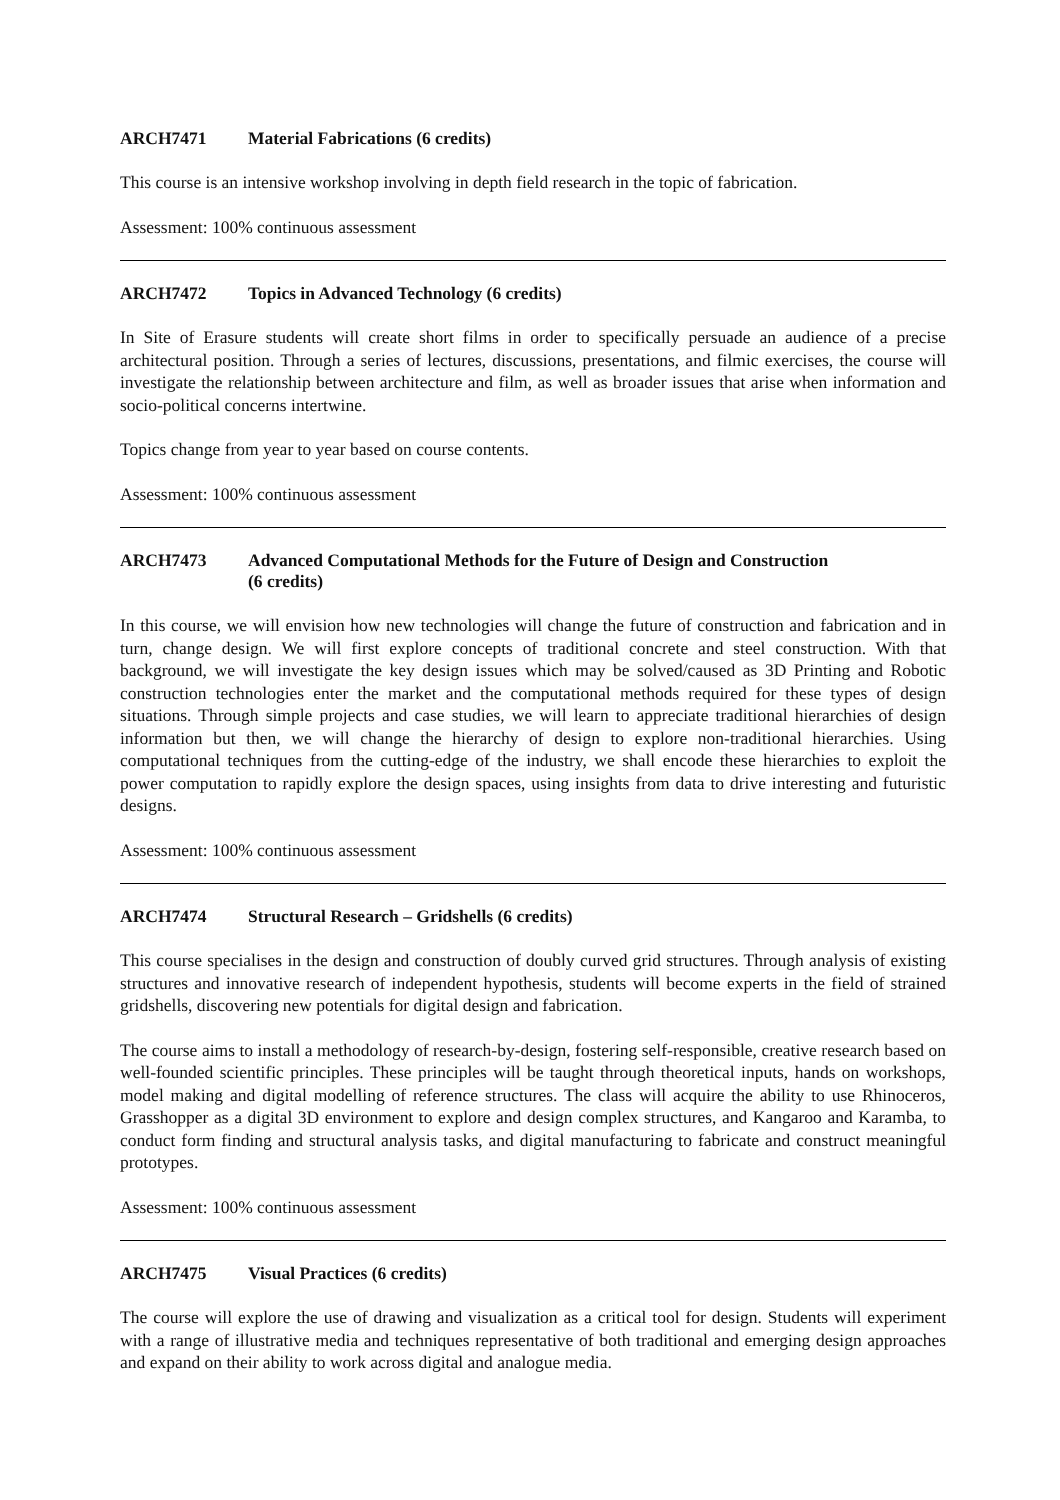ARCH7471 Material Fabrications (6 credits)
This course is an intensive workshop involving in depth field research in the topic of fabrication.
Assessment: 100% continuous assessment
ARCH7472 Topics in Advanced Technology (6 credits)
In Site of Erasure students will create short films in order to specifically persuade an audience of a precise architectural position. Through a series of lectures, discussions, presentations, and filmic exercises, the course will investigate the relationship between architecture and film, as well as broader issues that arise when information and socio-political concerns intertwine.
Topics change from year to year based on course contents.
Assessment: 100% continuous assessment
ARCH7473 Advanced Computational Methods for the Future of Design and Construction
(6 credits)
In this course, we will envision how new technologies will change the future of construction and fabrication and in turn, change design. We will first explore concepts of traditional concrete and steel construction. With that background, we will investigate the key design issues which may be solved/caused as 3D Printing and Robotic construction technologies enter the market and the computational methods required for these types of design situations. Through simple projects and case studies, we will learn to appreciate traditional hierarchies of design information but then, we will change the hierarchy of design to explore non-traditional hierarchies. Using computational techniques from the cutting-edge of the industry, we shall encode these hierarchies to exploit the power computation to rapidly explore the design spaces, using insights from data to drive interesting and futuristic designs.
Assessment: 100% continuous assessment
ARCH7474 Structural Research – Gridshells (6 credits)
This course specialises in the design and construction of doubly curved grid structures. Through analysis of existing structures and innovative research of independent hypothesis, students will become experts in the field of strained gridshells, discovering new potentials for digital design and fabrication.
The course aims to install a methodology of research-by-design, fostering self-responsible, creative research based on well-founded scientific principles. These principles will be taught through theoretical inputs, hands on workshops, model making and digital modelling of reference structures. The class will acquire the ability to use Rhinoceros, Grasshopper as a digital 3D environment to explore and design complex structures, and Kangaroo and Karamba, to conduct form finding and structural analysis tasks, and digital manufacturing to fabricate and construct meaningful prototypes.
Assessment: 100% continuous assessment
ARCH7475 Visual Practices (6 credits)
The course will explore the use of drawing and visualization as a critical tool for design. Students will experiment with a range of illustrative media and techniques representative of both traditional and emerging design approaches and expand on their ability to work across digital and analogue media.